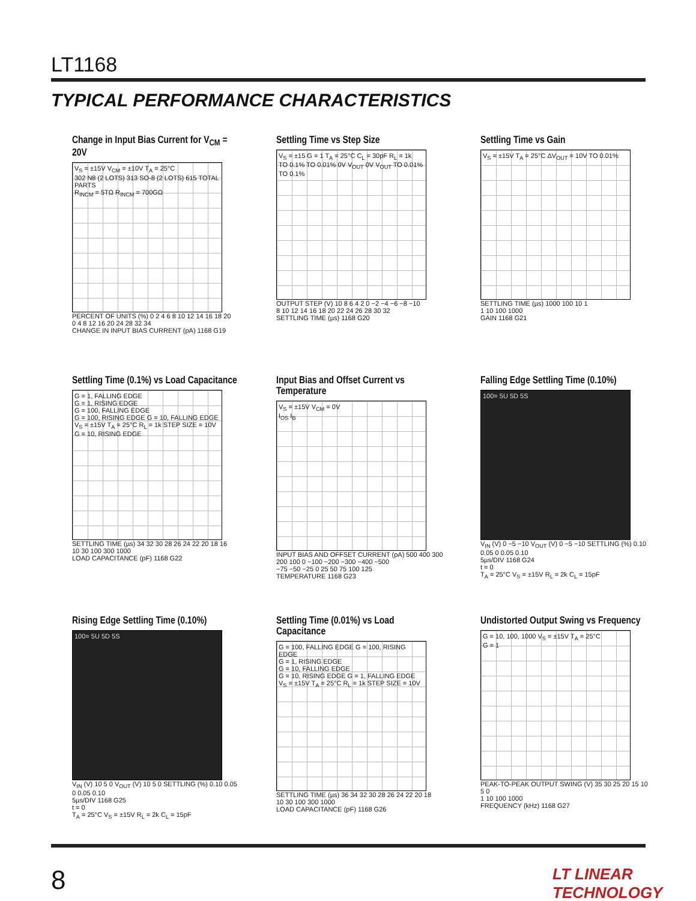LT1168
TYPICAL PERFORMANCE CHARACTERISTICS
Change in Input Bias Current for V<sub>CM</sub> = 20V
V<sub>S</sub> = ±15V V<sub>CM</sub> = ±10V T<sub>A</sub> = 25°C
302 N8 (2 LOTS) 313 SO-8 (2 LOTS) 615 TOTAL PARTS
R<sub>INCM</sub> = 5TΩ R<sub>INCM</sub> = 700GΩ
PERCENT OF UNITS (%) 0 2 4 6 8 10 12 14 16 18 20
0 4 8 12 16 20 24 28 32 34
CHANGE IN INPUT BIAS CURRENT (pA) 1168 G19
Settling Time vs Step Size
V<sub>S</sub> = ±15 G = 1 T<sub>A</sub> = 25°C C<sub>L</sub> = 30pF R<sub>L</sub> = 1k
TO 0.1% TO 0.01% 0V V<sub>OUT</sub> 0V V<sub>OUT</sub> TO 0.01% TO 0.1%
OUTPUT STEP (V) 10 8 6 4 2 0 −2 −4 −6 −8 −10
8 10 12 14 16 18 20 22 24 26 28 30 32
SETTLING TIME (µs) 1168 G20
Settling Time vs Gain
V<sub>S</sub> = ±15V T<sub>A</sub> = 25°C ΔV<sub>OUT</sub> = 10V TO 0.01%
SETTLING TIME (µs) 1000 100 10 1
1 10 100 1000
GAIN 1168 G21
Settling Time (0.1%) vs Load Capacitance
G = 1, FALLING EDGE
G = 1, RISING EDGE
G = 100, FALLING EDGE
G = 100, RISING EDGE G = 10, FALLING EDGE
V<sub>S</sub> = ±15V T<sub>A</sub> = 25°C R<sub>L</sub> = 1k STEP SIZE = 10V G = 10, RISING EDGE
SETTLING TIME (µs) 34 32 30 28 26 24 22 20 18 16
10 30 100 300 1000
LOAD CAPACITANCE (pF) 1168 G22
Input Bias and Offset Current vs Temperature
V<sub>S</sub> = ±15V V<sub>CM</sub> = 0V
I<sub>OS</sub> I<sub>B</sub>
INPUT BIAS AND OFFSET CURRENT (pA) 500 400 300 200 100 0 −100 −200 −300 −400 −500
−75 −50 −25 0 25 50 75 100 125
TEMPERATURE 1168 G23
Falling Edge Settling Time (0.10%)
100= 5U 5D 5S
V<sub>IN</sub> (V) 0 −5 −10 V<sub>OUT</sub> (V) 0 −5 −10 SETTLING (%) 0.10 0.05 0 0.05 0.10
5µs/DIV 1168 G24
t = 0
T<sub>A</sub> = 25°C V<sub>S</sub> = ±15V R<sub>L</sub> = 2k C<sub>L</sub> = 15pF
Rising Edge Settling Time (0.10%)
100= 5U 5D 5S
V<sub>IN</sub> (V) 10 5 0 V<sub>OUT</sub> (V) 10 5 0 SETTLING (%) 0.10 0.05 0 0.05 0.10
5µs/DIV 1168 G25
t = 0
T<sub>A</sub> = 25°C V<sub>S</sub> = ±15V R<sub>L</sub> = 2k C<sub>L</sub> = 15pF
Settling Time (0.01%) vs Load Capacitance
G = 100, FALLING EDGE G = 100, RISING EDGE
G = 1, RISING EDGE
G = 10, FALLING EDGE
G = 10, RISING EDGE G = 1, FALLING EDGE
V<sub>S</sub> = ±15V T<sub>A</sub> = 25°C R<sub>L</sub> = 1k STEP SIZE = 10V
SETTLING TIME (µs) 36 34 32 30 28 26 24 22 20 18
10 30 100 300 1000
LOAD CAPACITANCE (pF) 1168 G26
Undistorted Output Swing vs Frequency
G = 10, 100, 1000 V<sub>S</sub> = ±15V T<sub>A</sub> = 25°C
G = 1
PEAK-TO-PEAK OUTPUT SWING (V) 35 30 25 20 15 10 5 0
1 10 100 1000
FREQUENCY (kHz) 1168 G27
8 LT LINEAR TECHNOLOGY